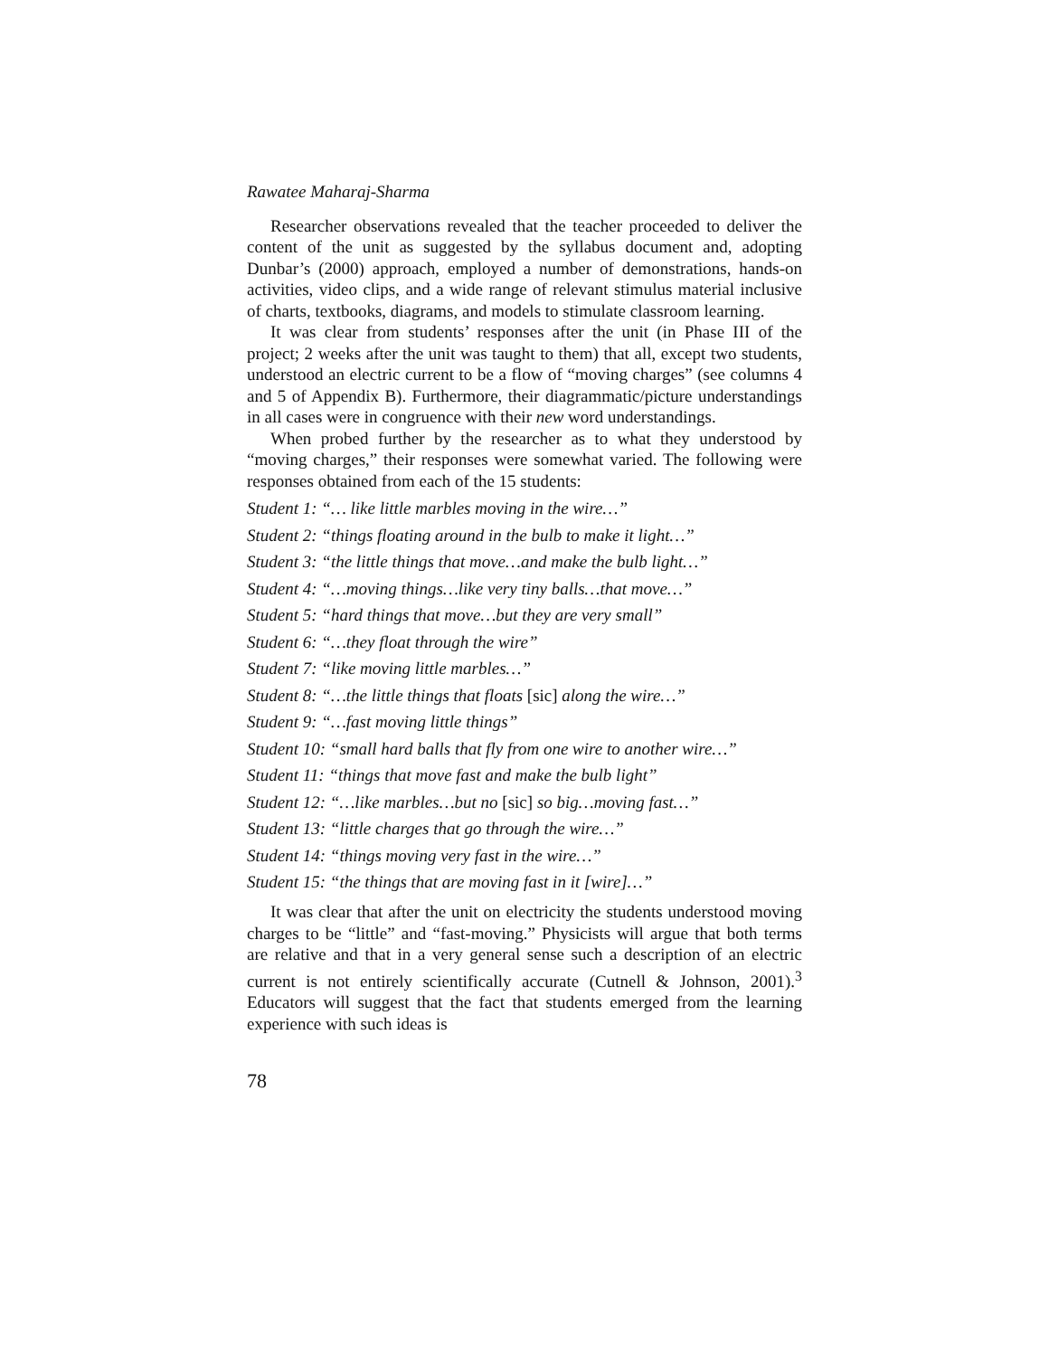Rawatee Maharaj-Sharma
Researcher observations revealed that the teacher proceeded to deliver the content of the unit as suggested by the syllabus document and, adopting Dunbar’s (2000) approach, employed a number of demonstrations, hands-on activities, video clips, and a wide range of relevant stimulus material inclusive of charts, textbooks, diagrams, and models to stimulate classroom learning.
It was clear from students’ responses after the unit (in Phase III of the project; 2 weeks after the unit was taught to them) that all, except two students, understood an electric current to be a flow of “moving charges” (see columns 4 and 5 of Appendix B). Furthermore, their diagrammatic/picture understandings in all cases were in congruence with their new word understandings.
When probed further by the researcher as to what they understood by “moving charges,” their responses were somewhat varied. The following were responses obtained from each of the 15 students:
Student 1: “… like little marbles moving in the wire…”
Student 2: “things floating around in the bulb to make it light…”
Student 3: “the little things that move…and make the bulb light…”
Student 4: “…moving things…like very tiny balls…that move…”
Student 5: “hard things that move…but they are very small”
Student 6: “…they float through the wire”
Student 7: “like moving little marbles…”
Student 8: “…the little things that floats [sic] along the wire…”
Student 9: “…fast moving little things”
Student 10: “small hard balls that fly from one wire to another wire…”
Student 11: “things that move fast and make the bulb light”
Student 12: “…like marbles…but no [sic] so big…moving fast…”
Student 13: “little charges that go through the wire…”
Student 14: “things moving very fast in the wire…”
Student 15: “the things that are moving fast in it [wire]…”
It was clear that after the unit on electricity the students understood moving charges to be “little” and “fast-moving.” Physicists will argue that both terms are relative and that in a very general sense such a description of an electric current is not entirely scientifically accurate (Cutnell & Johnson, 2001).<sup>3</sup> Educators will suggest that the fact that students emerged from the learning experience with such ideas is
78